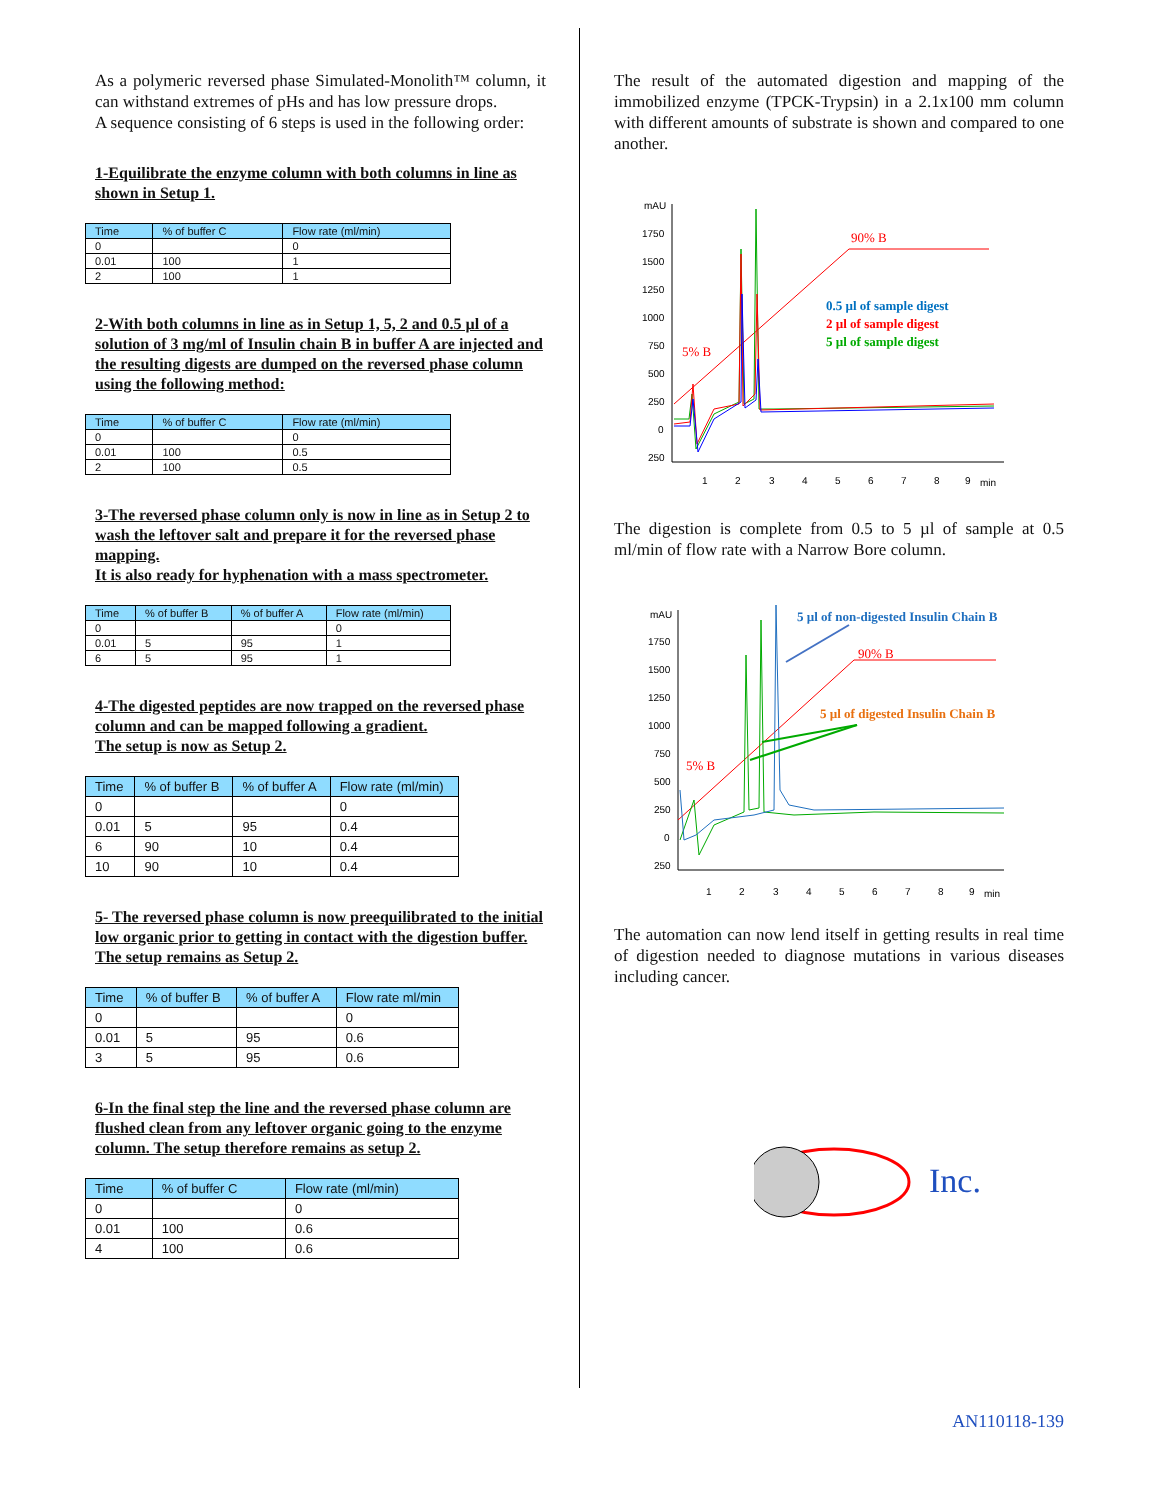As a polymeric reversed phase Simulated-Monolith™ column, it can withstand extremes of pHs and has low pressure drops.
A sequence consisting of 6 steps is used in the following order:
1-Equilibrate the enzyme column with both columns in line as shown in Setup 1.
| Time | % of buffer C | Flow rate (ml/min) |
| --- | --- | --- |
| 0 | | 0 |
| 0.01 | 100 | 1 |
| 2 | 100 | 1 |
2-With both columns in line as in Setup 1, 5, 2 and 0.5 µl of a solution of 3 mg/ml of Insulin chain B in buffer A are injected and the resulting digests are dumped on the reversed phase column using the following method:
| Time | % of buffer C | Flow rate (ml/min) |
| --- | --- | --- |
| 0 | | 0 |
| 0.01 | 100 | 0.5 |
| 2 | 100 | 0.5 |
3-The reversed phase column only is now in line as in Setup 2 to wash the leftover salt and prepare it for the reversed phase mapping.
It is also ready for hyphenation with a mass spectrometer.
| Time | % of buffer B | % of buffer A | Flow rate (ml/min) |
| --- | --- | --- | --- |
| 0 | | | 0 |
| 0.01 | 5 | 95 | 1 |
| 6 | 5 | 95 | 1 |
4-The digested peptides are now trapped on the reversed phase column and can be mapped following a gradient.
The setup is now as Setup 2.
| Time | % of buffer B | % of buffer A | Flow rate (ml/min) |
| --- | --- | --- | --- |
| 0 | | | 0 |
| 0.01 | 5 | 95 | 0.4 |
| 6 | 90 | 10 | 0.4 |
| 10 | 90 | 10 | 0.4 |
5- The reversed phase column is now preequilibrated to the initial low organic prior to getting in contact with the digestion buffer.
The setup remains as Setup 2.
| Time | % of buffer B | % of buffer A | Flow rate ml/min |
| --- | --- | --- | --- |
| 0 | | | 0 |
| 0.01 | 5 | 95 | 0.6 |
| 3 | 5 | 95 | 0.6 |
6-In the final step the line and the reversed phase column are flushed clean from any leftover organic going to the enzyme column. The setup therefore remains as setup 2.
| Time | % of buffer C | Flow rate (ml/min) |
| --- | --- | --- |
| 0 | | 0 |
| 0.01 | 100 | 0.6 |
| 4 | 100 | 0.6 |
The result of the automated digestion and mapping of the immobilized enzyme (TPCK-Trypsin) in a 2.1x100 mm column with different amounts of substrate is shown and compared to one another.
mAU
1750
1500
1250
1000
750
500
250
0
250
1
2
3
4
5
6
7
8
9
min
90% B
5% B
0.5 µl of sample digest
2 µl of sample digest
5 µl of sample digest
The digestion is complete from 0.5 to 5 µl of sample at 0.5 ml/min of flow rate with a Narrow Bore column.
mAU
1750
1500
1250
1000
750
500
250
0
250
1
2
3
4
5
6
7
8
9
min
5 µl of non-digested Insulin Chain B
5 µl of digested Insulin Chain B
90% B
5% B
The automation can now lend itself in getting results in real time of digestion needed to diagnose mutations in various diseases including cancer.
Inc.
AN110118-139